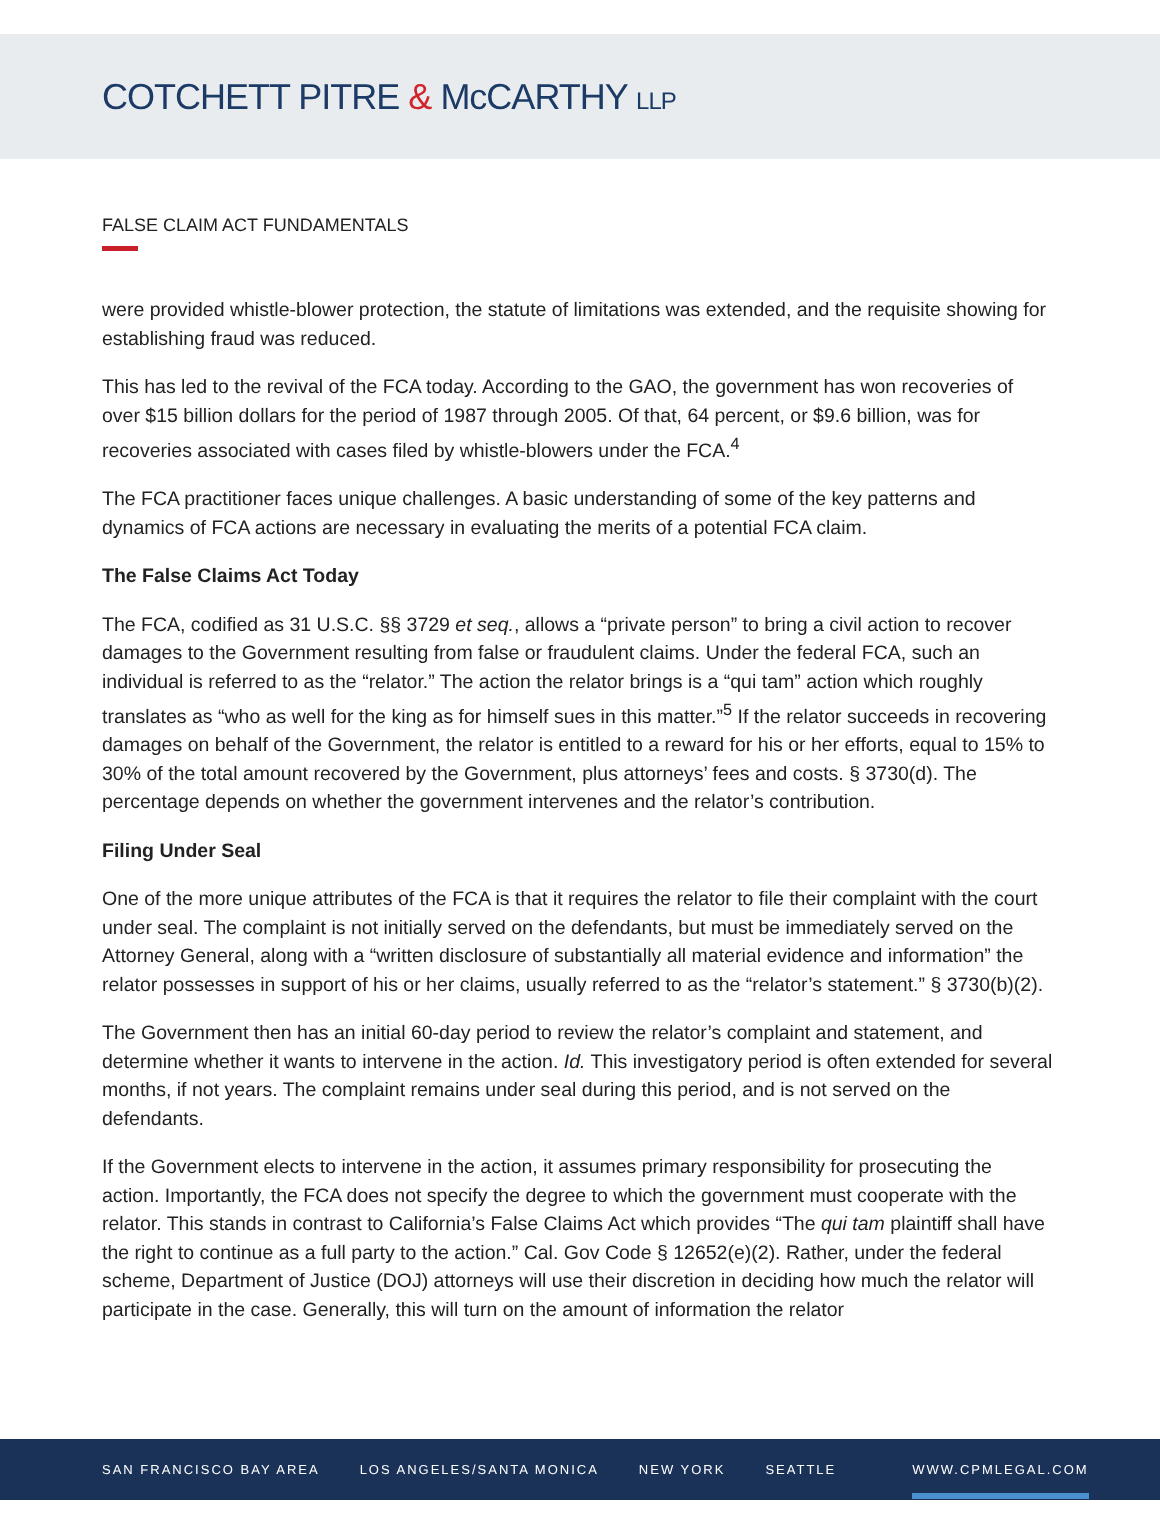COTCHETT PITRE & McCARTHY LLP
FALSE CLAIM ACT FUNDAMENTALS
were provided whistle-blower protection, the statute of limitations was extended, and the requisite showing for establishing fraud was reduced.
This has led to the revival of the FCA today. According to the GAO, the government has won recoveries of over $15 billion dollars for the period of 1987 through 2005. Of that, 64 percent, or $9.6 billion, was for recoveries associated with cases filed by whistle-blowers under the FCA.<sup>4</sup>
The FCA practitioner faces unique challenges. A basic understanding of some of the key patterns and dynamics of FCA actions are necessary in evaluating the merits of a potential FCA claim.
The False Claims Act Today
The FCA, codified as 31 U.S.C. §§ 3729 et seq., allows a “private person” to bring a civil action to recover damages to the Government resulting from false or fraudulent claims. Under the federal FCA, such an individual is referred to as the “relator.” The action the relator brings is a “qui tam” action which roughly translates as “who as well for the king as for himself sues in this matter.”<sup>5</sup> If the relator succeeds in recovering damages on behalf of the Government, the relator is entitled to a reward for his or her efforts, equal to 15% to 30% of the total amount recovered by the Government, plus attorneys’ fees and costs. § 3730(d). The percentage depends on whether the government intervenes and the relator’s contribution.
Filing Under Seal
One of the more unique attributes of the FCA is that it requires the relator to file their complaint with the court under seal. The complaint is not initially served on the defendants, but must be immediately served on the Attorney General, along with a “written disclosure of substantially all material evidence and information” the relator possesses in support of his or her claims, usually referred to as the “relator’s statement.” § 3730(b)(2).
The Government then has an initial 60-day period to review the relator’s complaint and statement, and determine whether it wants to intervene in the action. Id. This investigatory period is often extended for several months, if not years. The complaint remains under seal during this period, and is not served on the defendants.
If the Government elects to intervene in the action, it assumes primary responsibility for prosecuting the action. Importantly, the FCA does not specify the degree to which the government must cooperate with the relator. This stands in contrast to California’s False Claims Act which provides “The qui tam plaintiff shall have the right to continue as a full party to the action.” Cal. Gov Code § 12652(e)(2). Rather, under the federal scheme, Department of Justice (DOJ) attorneys will use their discretion in deciding how much the relator will participate in the case. Generally, this will turn on the amount of information the relator
SAN FRANCISCO BAY AREA LOS ANGELES/SANTA MONICA NEW YORK SEATTLE WWW.CPMLEGAL.COM